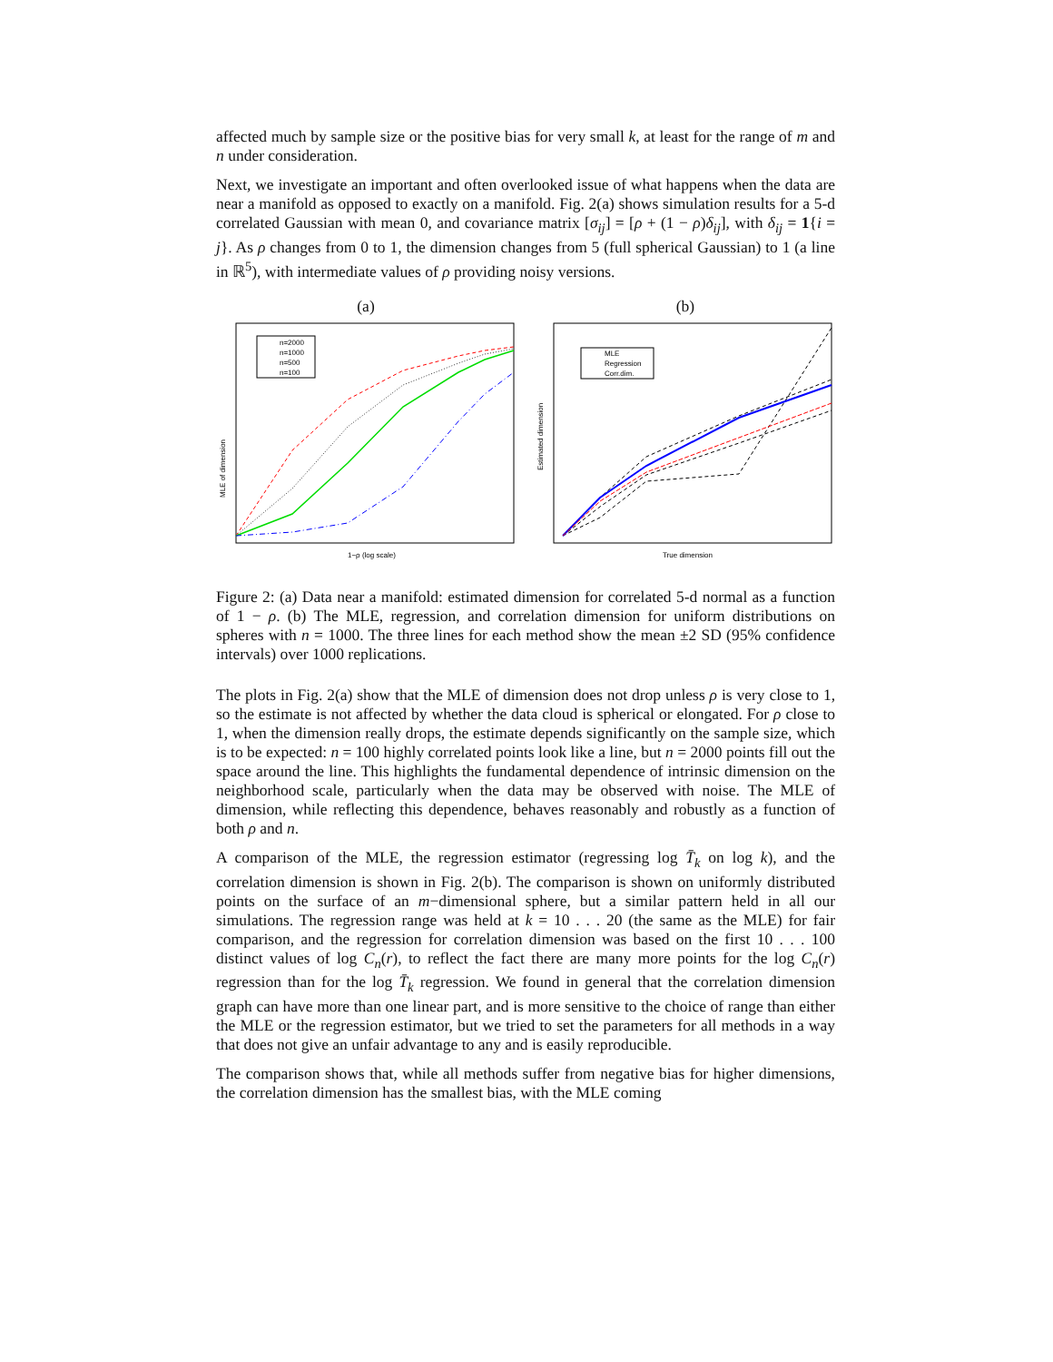affected much by sample size or the positive bias for very small k, at least for the range of m and n under consideration.
Next, we investigate an important and often overlooked issue of what happens when the data are near a manifold as opposed to exactly on a manifold. Fig. 2(a) shows simulation results for a 5-d correlated Gaussian with mean 0, and covariance matrix [σ<sub>ij</sub>] = [ρ + (1 − ρ)δ<sub>ij</sub>], with δ<sub>ij</sub> = 1{i = j}. As ρ changes from 0 to 1, the dimension changes from 5 (full spherical Gaussian) to 1 (a line in ℝ<sup>5</sup>), with intermediate values of ρ providing noisy versions.
(a)
n=2000
n=1000
n=500
n=100
MLE of dimension
1−ρ (log scale)
(b)
MLE
Regression
Corr.dim.
Estimated dimension
True dimension
Figure 2: (a) Data near a manifold: estimated dimension for correlated 5-d normal as a function of 1 − ρ. (b) The MLE, regression, and correlation dimension for uniform distributions on spheres with n = 1000. The three lines for each method show the mean ±2 SD (95% confidence intervals) over 1000 replications.
The plots in Fig. 2(a) show that the MLE of dimension does not drop unless ρ is very close to 1, so the estimate is not affected by whether the data cloud is spherical or elongated. For ρ close to 1, when the dimension really drops, the estimate depends significantly on the sample size, which is to be expected: n = 100 highly correlated points look like a line, but n = 2000 points fill out the space around the line. This highlights the fundamental dependence of intrinsic dimension on the neighborhood scale, particularly when the data may be observed with noise. The MLE of dimension, while reflecting this dependence, behaves reasonably and robustly as a function of both ρ and n.
A comparison of the MLE, the regression estimator (regressing log T̄<sub>k</sub> on log k), and the correlation dimension is shown in Fig. 2(b). The comparison is shown on uniformly distributed points on the surface of an m−dimensional sphere, but a similar pattern held in all our simulations. The regression range was held at k = 10 . . . 20 (the same as the MLE) for fair comparison, and the regression for correlation dimension was based on the first 10 . . . 100 distinct values of log C<sub>n</sub>(r), to reflect the fact there are many more points for the log C<sub>n</sub>(r) regression than for the log T̄<sub>k</sub> regression. We found in general that the correlation dimension graph can have more than one linear part, and is more sensitive to the choice of range than either the MLE or the regression estimator, but we tried to set the parameters for all methods in a way that does not give an unfair advantage to any and is easily reproducible.
The comparison shows that, while all methods suffer from negative bias for higher dimensions, the correlation dimension has the smallest bias, with the MLE coming